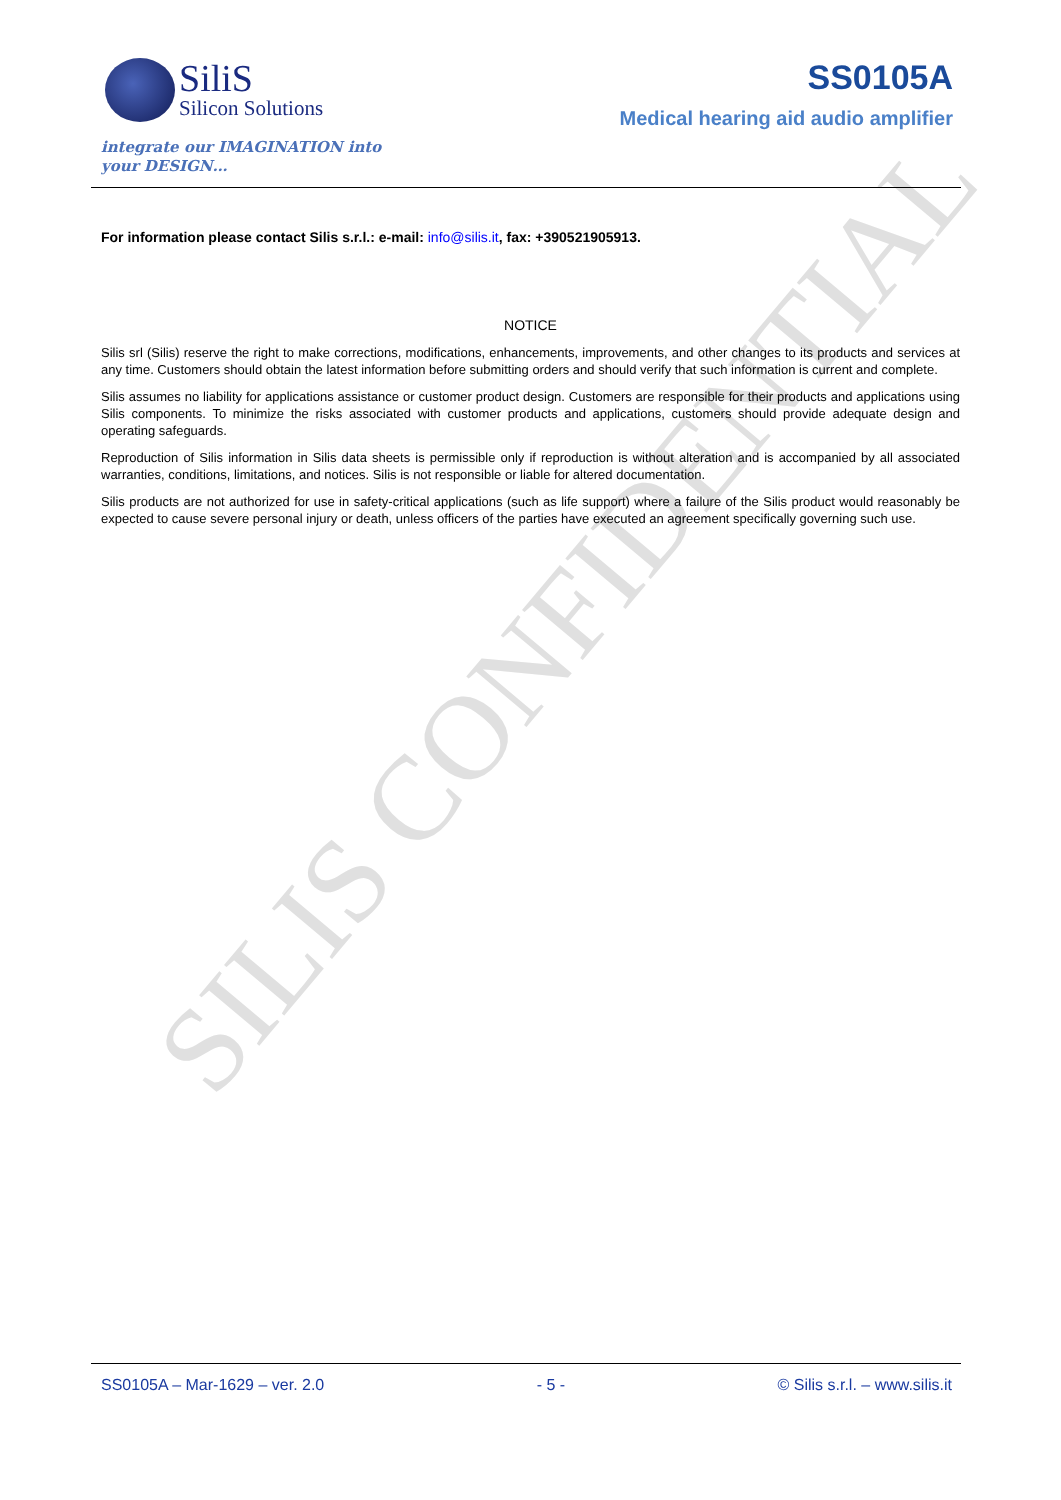SILIS CONFIDENTIAL
SiliS
Silicon Solutions
integrate our IMAGINATION into
your DESIGN…
SS0105A
Medical hearing aid audio amplifier
For information please contact Silis s.r.l.: e-mail: info@silis.it, fax: +390521905913.
NOTICE
Silis srl (Silis) reserve the right to make corrections, modifications, enhancements, improvements, and other changes to its products and services at any time. Customers should obtain the latest information before submitting orders and should verify that such information is current and complete.
Silis assumes no liability for applications assistance or customer product design. Customers are responsible for their products and applications using Silis components. To minimize the risks associated with customer products and applications, customers should provide adequate design and operating safeguards.
Reproduction of Silis information in Silis data sheets is permissible only if reproduction is without alteration and is accompanied by all associated warranties, conditions, limitations, and notices. Silis is not responsible or liable for altered documentation.
Silis products are not authorized for use in safety-critical applications (such as life support) where a failure of the Silis product would reasonably be expected to cause severe personal injury or death, unless officers of the parties have executed an agreement specifically governing such use.
SS0105A – Mar-1629 – ver. 2.0 - 5 - © Silis s.r.l. – www.silis.it